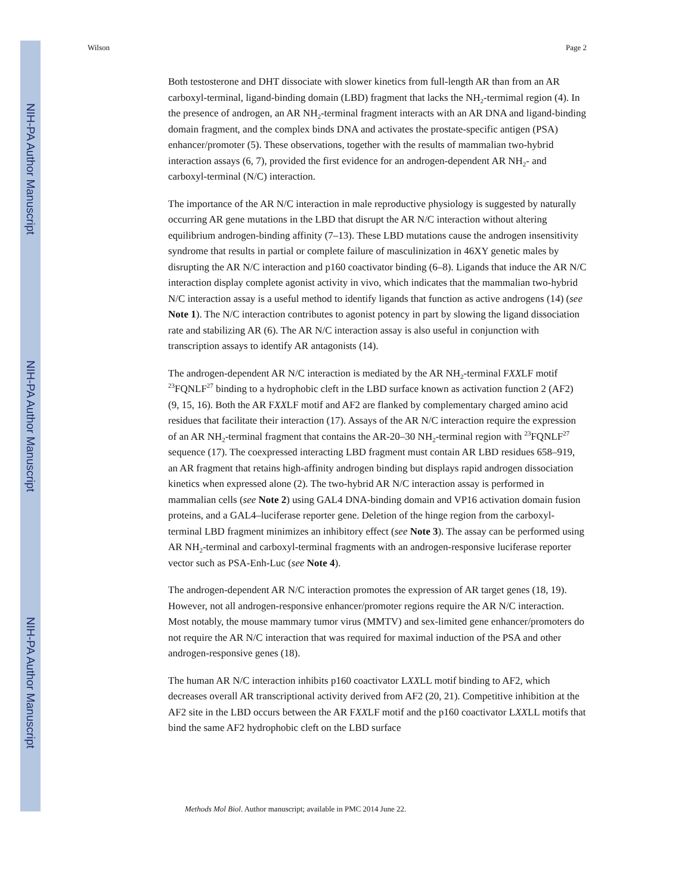NIH-PA Author Manuscript
NIH-PA Author Manuscript
NIH-PA Author Manuscript
Wilson Page 2
Both testosterone and DHT dissociate with slower kinetics from full-length AR than from an AR carboxyl-terminal, ligand-binding domain (LBD) fragment that lacks the NH<sub>2</sub>-termimal region (4). In the presence of androgen, an AR NH<sub>2</sub>-terminal fragment interacts with an AR DNA and ligand-binding domain fragment, and the complex binds DNA and activates the prostate-specific antigen (PSA) enhancer/promoter (5). These observations, together with the results of mammalian two-hybrid interaction assays (6, 7), provided the first evidence for an androgen-dependent AR NH<sub>2</sub>- and carboxyl-terminal (N/C) interaction.
The importance of the AR N/C interaction in male reproductive physiology is suggested by naturally occurring AR gene mutations in the LBD that disrupt the AR N/C interaction without altering equilibrium androgen-binding affinity (7–13). These LBD mutations cause the androgen insensitivity syndrome that results in partial or complete failure of masculinization in 46XY genetic males by disrupting the AR N/C interaction and p160 coactivator binding (6–8). Ligands that induce the AR N/C interaction display complete agonist activity in vivo, which indicates that the mammalian two-hybrid N/C interaction assay is a useful method to identify ligands that function as active androgens (14) (see Note 1). The N/C interaction contributes to agonist potency in part by slowing the ligand dissociation rate and stabilizing AR (6). The AR N/C interaction assay is also useful in conjunction with transcription assays to identify AR antagonists (14).
The androgen-dependent AR N/C interaction is mediated by the AR NH<sub>2</sub>-terminal FXXLF motif <sup>23</sup>FQNLF<sup>27</sup> binding to a hydrophobic cleft in the LBD surface known as activation function 2 (AF2) (9, 15, 16). Both the AR FXXLF motif and AF2 are flanked by complementary charged amino acid residues that facilitate their interaction (17). Assays of the AR N/C interaction require the expression of an AR NH<sub>2</sub>-terminal fragment that contains the AR-20–30 NH<sub>2</sub>-terminal region with <sup>23</sup>FQNLF<sup>27</sup> sequence (17). The coexpressed interacting LBD fragment must contain AR LBD residues 658–919, an AR fragment that retains high-affinity androgen binding but displays rapid androgen dissociation kinetics when expressed alone (2). The two-hybrid AR N/C interaction assay is performed in mammalian cells (see Note 2) using GAL4 DNA-binding domain and VP16 activation domain fusion proteins, and a GAL4–luciferase reporter gene. Deletion of the hinge region from the carboxyl-terminal LBD fragment minimizes an inhibitory effect (see Note 3). The assay can be performed using AR NH<sub>2</sub>-terminal and carboxyl-terminal fragments with an androgen-responsive luciferase reporter vector such as PSA-Enh-Luc (see Note 4).
The androgen-dependent AR N/C interaction promotes the expression of AR target genes (18, 19). However, not all androgen-responsive enhancer/promoter regions require the AR N/C interaction. Most notably, the mouse mammary tumor virus (MMTV) and sex-limited gene enhancer/promoters do not require the AR N/C interaction that was required for maximal induction of the PSA and other androgen-responsive genes (18).
The human AR N/C interaction inhibits p160 coactivator LXXLL motif binding to AF2, which decreases overall AR transcriptional activity derived from AF2 (20, 21). Competitive inhibition at the AF2 site in the LBD occurs between the AR FXXLF motif and the p160 coactivator LXXLL motifs that bind the same AF2 hydrophobic cleft on the LBD surface
Methods Mol Biol. Author manuscript; available in PMC 2014 June 22.